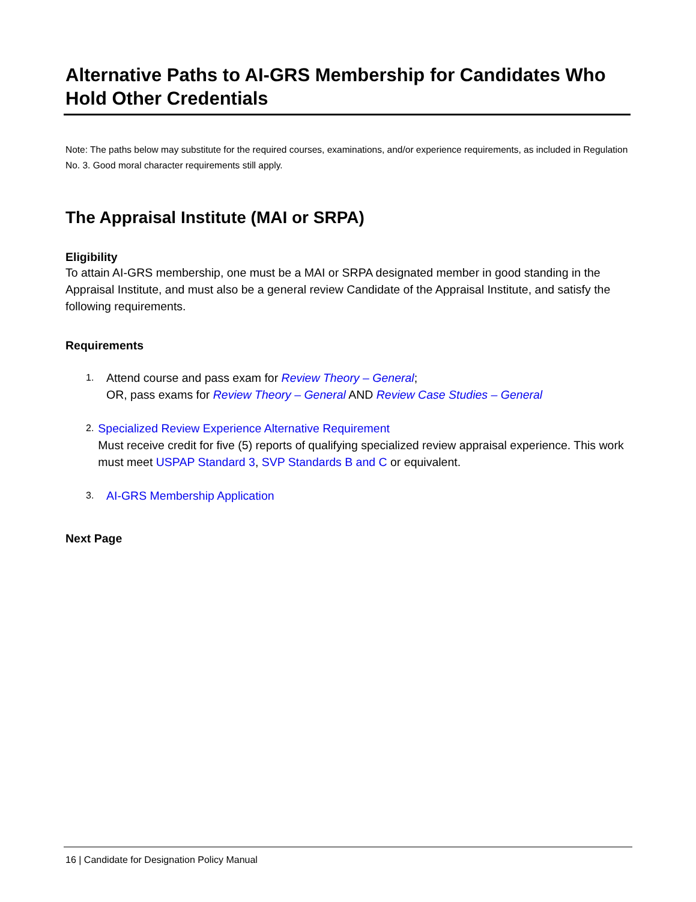Alternative Paths to AI-GRS Membership for Candidates Who Hold Other Credentials
Note: The paths below may substitute for the required courses, examinations, and/or experience requirements, as included in Regulation No. 3. Good moral character requirements still apply.
The Appraisal Institute (MAI or SRPA)
Eligibility
To attain AI-GRS membership, one must be a MAI or SRPA designated member in good standing in the Appraisal Institute, and must also be a general review Candidate of the Appraisal Institute, and satisfy the following requirements.
Requirements
1. Attend course and pass exam for Review Theory – General;
OR, pass exams for Review Theory – General AND Review Case Studies – General
2. Specialized Review Experience Alternative Requirement
Must receive credit for five (5) reports of qualifying specialized review appraisal experience. This work must meet USPAP Standard 3, SVP Standards B and C or equivalent.
3. AI-GRS Membership Application
Next Page
16 | Candidate for Designation Policy Manual